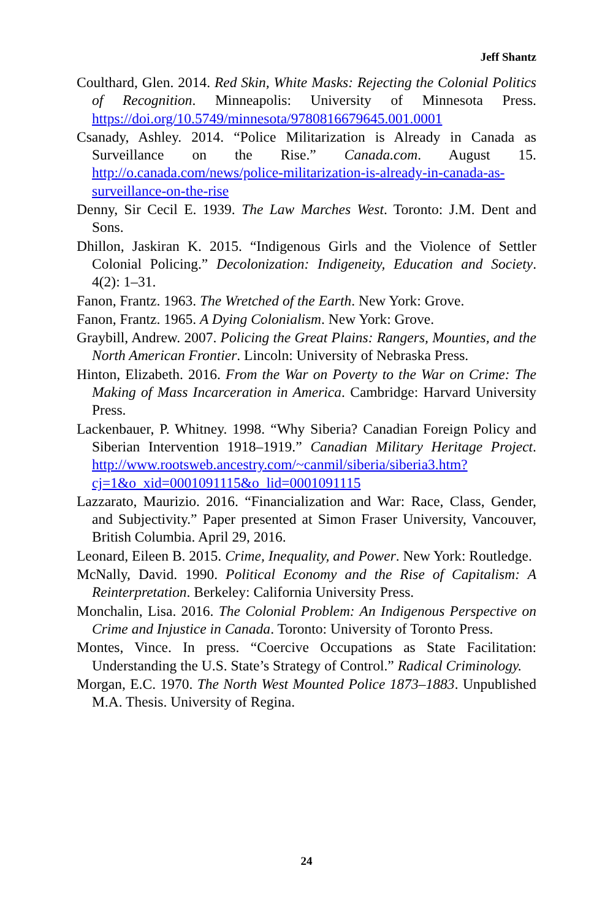Jeff Shantz
Coulthard, Glen. 2014. Red Skin, White Masks: Rejecting the Colonial Politics of Recognition. Minneapolis: University of Minnesota Press. https://doi.org/10.5749/minnesota/9780816679645.001.0001
Csanady, Ashley. 2014. “Police Militarization is Already in Canada as Surveillance on the Rise.” Canada.com. August 15. http://o.canada.com/news/police-militarization-is-already-in-canada-as-surveillance-on-the-rise
Denny, Sir Cecil E. 1939. The Law Marches West. Toronto: J.M. Dent and Sons.
Dhillon, Jaskiran K. 2015. “Indigenous Girls and the Violence of Settler Colonial Policing.” Decolonization: Indigeneity, Education and Society. 4(2): 1–31.
Fanon, Frantz. 1963. The Wretched of the Earth. New York: Grove.
Fanon, Frantz. 1965. A Dying Colonialism. New York: Grove.
Graybill, Andrew. 2007. Policing the Great Plains: Rangers, Mounties, and the North American Frontier. Lincoln: University of Nebraska Press.
Hinton, Elizabeth. 2016. From the War on Poverty to the War on Crime: The Making of Mass Incarceration in America. Cambridge: Harvard University Press.
Lackenbauer, P. Whitney. 1998. “Why Siberia? Canadian Foreign Policy and Siberian Intervention 1918–1919.” Canadian Military Heritage Project. http://www.rootsweb.ancestry.com/~canmil/siberia/siberia3.htm?cj=1&o_xid=0001091115&o_lid=0001091115
Lazzarato, Maurizio. 2016. “Financialization and War: Race, Class, Gender, and Subjectivity.” Paper presented at Simon Fraser University, Vancouver, British Columbia. April 29, 2016.
Leonard, Eileen B. 2015. Crime, Inequality, and Power. New York: Routledge.
McNally, David. 1990. Political Economy and the Rise of Capitalism: A Reinterpretation. Berkeley: California University Press.
Monchalin, Lisa. 2016. The Colonial Problem: An Indigenous Perspective on Crime and Injustice in Canada. Toronto: University of Toronto Press.
Montes, Vince. In press. “Coercive Occupations as State Facilitation: Understanding the U.S. State’s Strategy of Control.” Radical Criminology.
Morgan, E.C. 1970. The North West Mounted Police 1873–1883. Unpublished M.A. Thesis. University of Regina.
24